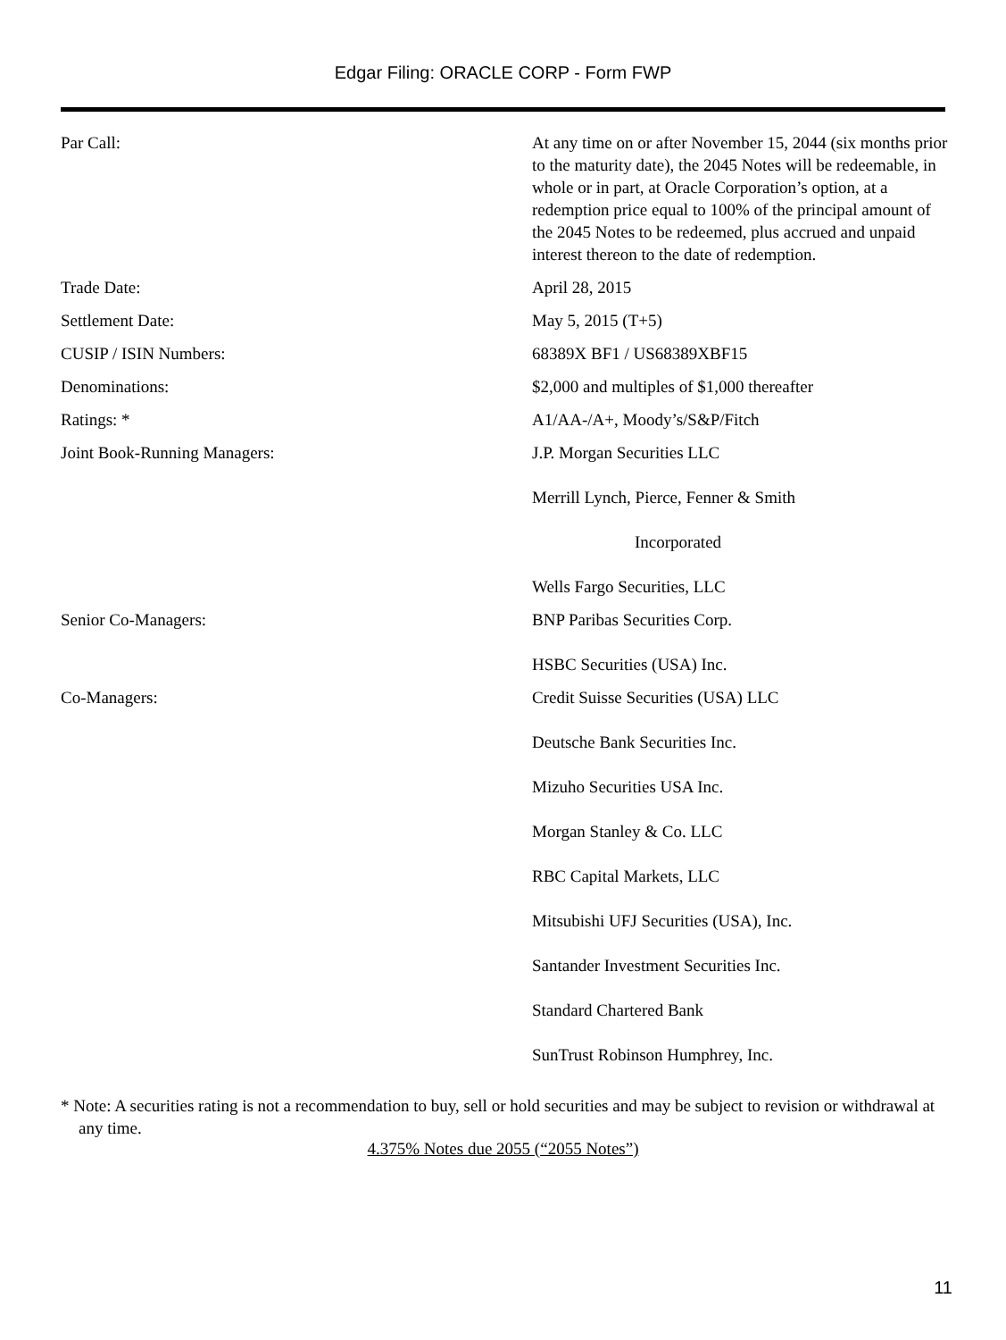Edgar Filing: ORACLE CORP - Form FWP
| Par Call: | At any time on or after November 15, 2044 (six months prior to the maturity date), the 2045 Notes will be redeemable, in whole or in part, at Oracle Corporation’s option, at a redemption price equal to 100% of the principal amount of the 2045 Notes to be redeemed, plus accrued and unpaid interest thereon to the date of redemption. |
| Trade Date: | April 28, 2015 |
| Settlement Date: | May 5, 2015 (T+5) |
| CUSIP / ISIN Numbers: | 68389X BF1 / US68389XBF15 |
| Denominations: | $2,000 and multiples of $1,000 thereafter |
| Ratings: * | A1/AA-/A+, Moody’s/S&P/Fitch |
| Joint Book-Running Managers: | J.P. Morgan Securities LLC Merrill Lynch, Pierce, Fenner & Smith Incorporated Wells Fargo Securities, LLC |
| Senior Co-Managers: | BNP Paribas Securities Corp. HSBC Securities (USA) Inc. |
| Co-Managers: | Credit Suisse Securities (USA) LLC Deutsche Bank Securities Inc. Mizuho Securities USA Inc. Morgan Stanley & Co. LLC RBC Capital Markets, LLC Mitsubishi UFJ Securities (USA), Inc. Santander Investment Securities Inc. Standard Chartered Bank SunTrust Robinson Humphrey, Inc. |
* Note: A securities rating is not a recommendation to buy, sell or hold securities and may be subject to revision or withdrawal at any time.
4.375% Notes due 2055 (“2055 Notes”)
11